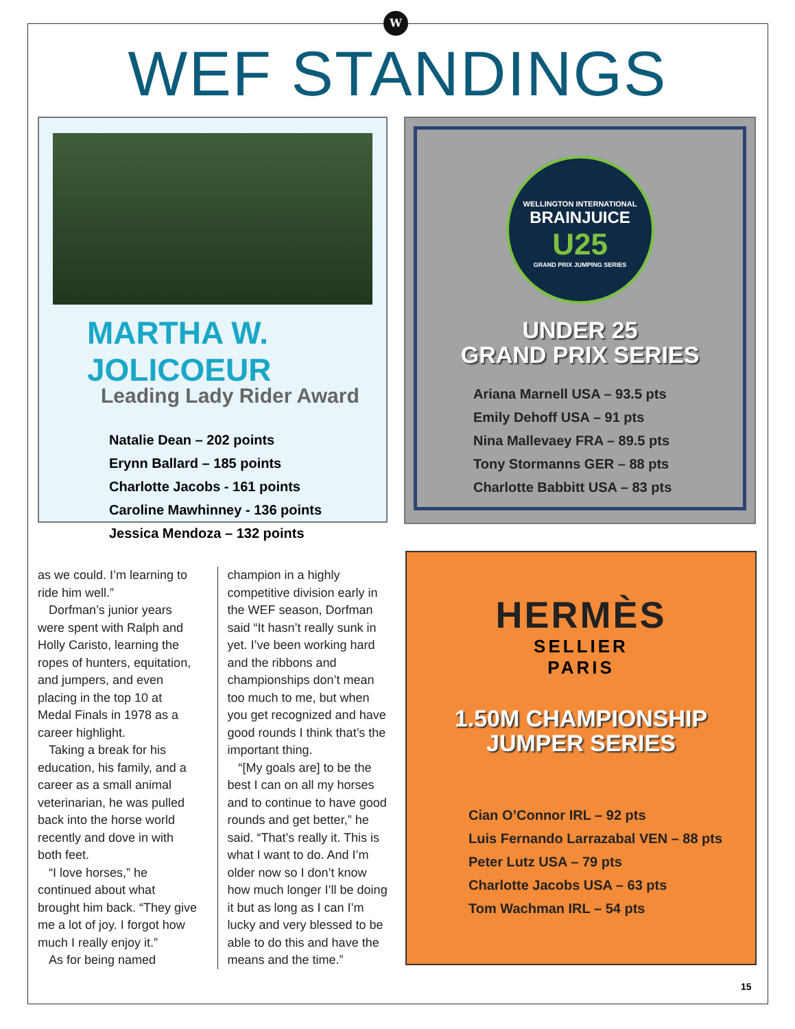W
WEF STANDINGS
MARTHA W. JOLICOEUR
Leading Lady Rider Award
Natalie Dean – 202 points
Erynn Ballard – 185 points
Charlotte Jacobs - 161 points
Caroline Mawhinney - 136 points
Jessica Mendoza – 132 points
WELLINGTON INTERNATIONAL
BRAINJUICE
U25
GRAND PRIX JUMPING SERIES
UNDER 25
GRAND PRIX SERIES
Ariana Marnell USA – 93.5 pts
Emily Dehoff USA – 91 pts
Nina Mallevaey FRA – 89.5 pts
Tony Stormanns GER – 88 pts
Charlotte Babbitt USA – 83 pts
as we could. I’m learning to ride him well.”
Dorfman’s junior years were spent with Ralph and Holly Caristo, learning the ropes of hunters, equitation, and jumpers, and even placing in the top 10 at Medal Finals in 1978 as a career highlight.
Taking a break for his education, his family, and a career as a small animal veterinarian, he was pulled back into the horse world recently and dove in with both feet.
“I love horses,” he continued about what brought him back. “They give me a lot of joy. I forgot how much I really enjoy it.”
As for being named
champion in a highly competitive division early in the WEF season, Dorfman said “It hasn’t really sunk in yet. I’ve been working hard and the ribbons and championships don’t mean too much to me, but when you get recognized and have good rounds I think that’s the important thing.
“[My goals are] to be the best I can on all my horses and to continue to have good rounds and get better,” he said. “That’s really it. This is what I want to do. And I’m older now so I don’t know how much longer I’ll be doing it but as long as I can I’m lucky and very blessed to be able to do this and have the means and the time.”
HERMÈS
SELLIER
PARIS
1.50M CHAMPIONSHIP
JUMPER SERIES
Cian O’Connor IRL – 92 pts
Luis Fernando Larrazabal VEN – 88 pts
Peter Lutz USA – 79 pts
Charlotte Jacobs USA – 63 pts
Tom Wachman IRL – 54 pts
15